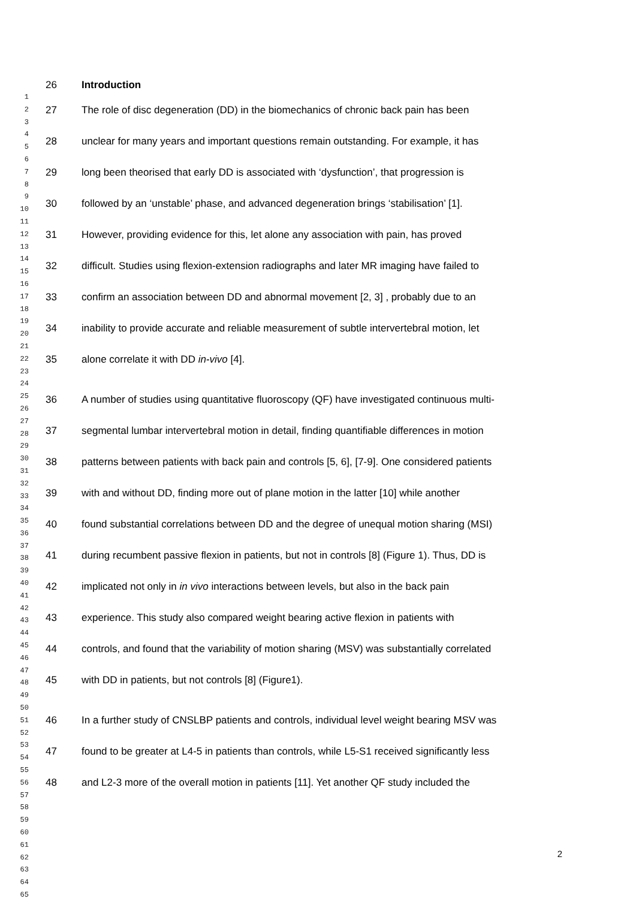1
2
3
4
5
6
7
8
9
10
11
12
13
14
15
16
17
18
19
20
21
22
23
24
25
26
27
28
29
30
31
32
33
34
35
36
37
38
39
40
41
42
43
44
45
46
47
48
49
50
51
52
53
54
55
56
57
58
59
60
61
62
63
64
65
26 Introduction
27 The role of disc degeneration (DD) in the biomechanics of chronic back pain has been
28 unclear for many years and important questions remain outstanding. For example, it has
29 long been theorised that early DD is associated with ‘dysfunction’, that progression is
30 followed by an ‘unstable’ phase, and advanced degeneration brings ‘stabilisation’ [1].
31 However, providing evidence for this, let alone any association with pain, has proved
32 difficult. Studies using flexion-extension radiographs and later MR imaging have failed to
33 confirm an association between DD and abnormal movement [2, 3] , probably due to an
34 inability to provide accurate and reliable measurement of subtle intervertebral motion, let
35 alone correlate it with DD in-vivo [4].
36 A number of studies using quantitative fluoroscopy (QF) have investigated continuous multi-
37 segmental lumbar intervertebral motion in detail, finding quantifiable differences in motion
38 patterns between patients with back pain and controls [5, 6], [7-9]. One considered patients
39 with and without DD, finding more out of plane motion in the latter [10] while another
40 found substantial correlations between DD and the degree of unequal motion sharing (MSI)
41 during recumbent passive flexion in patients, but not in controls [8] (Figure 1). Thus, DD is
42 implicated not only in in vivo interactions between levels, but also in the back pain
43 experience. This study also compared weight bearing active flexion in patients with
44 controls, and found that the variability of motion sharing (MSV) was substantially correlated
45 with DD in patients, but not controls [8] (Figure1).
46 In a further study of CNSLBP patients and controls, individual level weight bearing MSV was
47 found to be greater at L4-5 in patients than controls, while L5-S1 received significantly less
48 and L2-3 more of the overall motion in patients [11]. Yet another QF study included the
2